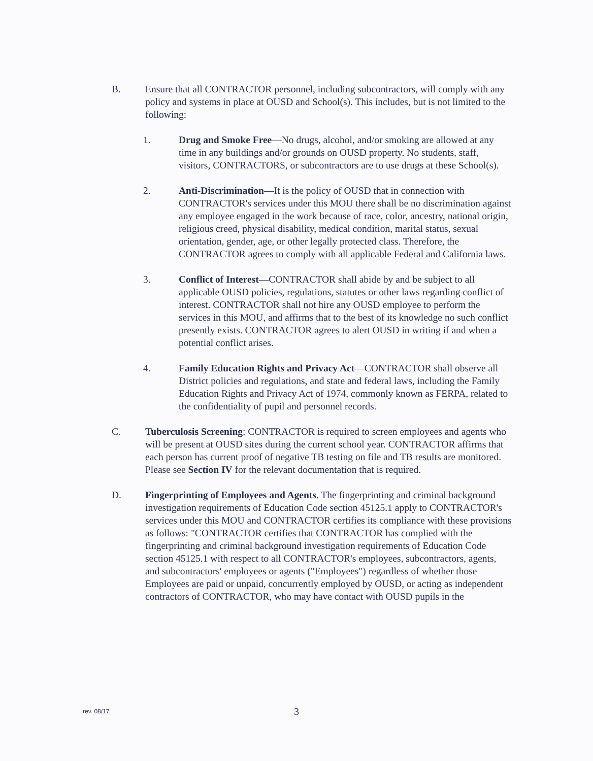B. Ensure that all CONTRACTOR personnel, including subcontractors, will comply with any policy and systems in place at OUSD and School(s). This includes, but is not limited to the following:
1. Drug and Smoke Free—No drugs, alcohol, and/or smoking are allowed at any time in any buildings and/or grounds on OUSD property. No students, staff, visitors, CONTRACTORS, or subcontractors are to use drugs at these School(s).
2. Anti-Discrimination—It is the policy of OUSD that in connection with CONTRACTOR's services under this MOU there shall be no discrimination against any employee engaged in the work because of race, color, ancestry, national origin, religious creed, physical disability, medical condition, marital status, sexual orientation, gender, age, or other legally protected class. Therefore, the CONTRACTOR agrees to comply with all applicable Federal and California laws.
3. Conflict of Interest—CONTRACTOR shall abide by and be subject to all applicable OUSD policies, regulations, statutes or other laws regarding conflict of interest. CONTRACTOR shall not hire any OUSD employee to perform the services in this MOU, and affirms that to the best of its knowledge no such conflict presently exists. CONTRACTOR agrees to alert OUSD in writing if and when a potential conflict arises.
4. Family Education Rights and Privacy Act—CONTRACTOR shall observe all District policies and regulations, and state and federal laws, including the Family Education Rights and Privacy Act of 1974, commonly known as FERPA, related to the confidentiality of pupil and personnel records.
C. Tuberculosis Screening: CONTRACTOR is required to screen employees and agents who will be present at OUSD sites during the current school year. CONTRACTOR affirms that each person has current proof of negative TB testing on file and TB results are monitored. Please see Section IV for the relevant documentation that is required.
D. Fingerprinting of Employees and Agents. The fingerprinting and criminal background investigation requirements of Education Code section 45125.1 apply to CONTRACTOR's services under this MOU and CONTRACTOR certifies its compliance with these provisions as follows: "CONTRACTOR certifies that CONTRACTOR has complied with the fingerprinting and criminal background investigation requirements of Education Code section 45125.1 with respect to all CONTRACTOR's employees, subcontractors, agents, and subcontractors' employees or agents ("Employees") regardless of whether those Employees are paid or unpaid, concurrently employed by OUSD, or acting as independent contractors of CONTRACTOR, who may have contact with OUSD pupils in the
rev. 08/17
3